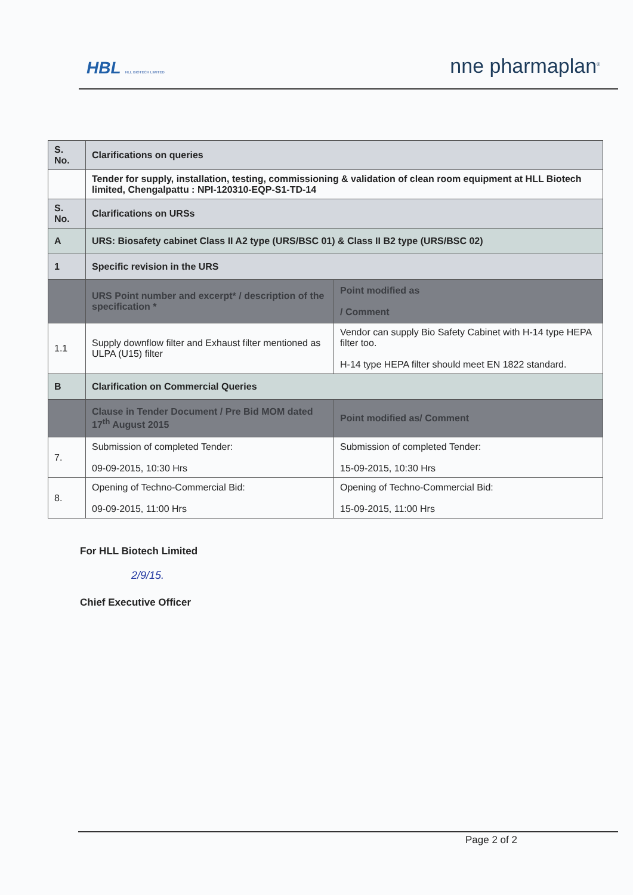HBL HLL BIOTECH LIMITED
nne pharmaplan<sup>®</sup>
| S. No. | Clarifications on queries | |
| | Tender for supply, installation, testing, commissioning & validation of clean room equipment at HLL Biotech limited, Chengalpattu : NPI-120310-EQP-S1-TD-14 | |
| S. No. | Clarifications on URSs | |
| A | URS: Biosafety cabinet Class II A2 type (URS/BSC 01) & Class II B2 type (URS/BSC 02) | |
| 1 | Specific revision in the URS | |
| | URS Point number and excerpt* / description of the specification * | Point modified as / Comment |
| 1.1 | Supply downflow filter and Exhaust filter mentioned as ULPA (U15) filter | Vendor can supply Bio Safety Cabinet with H-14 type HEPA filter too. H-14 type HEPA filter should meet EN 1822 standard. |
| B | Clarification on Commercial Queries | |
| | Clause in Tender Document / Pre Bid MOM dated 17<sup>th</sup> August 2015 | Point modified as/ Comment |
| 7. | Submission of completed Tender: 09-09-2015, 10:30 Hrs | Submission of completed Tender: 15-09-2015, 10:30 Hrs |
| 8. | Opening of Techno-Commercial Bid: 09-09-2015, 11:00 Hrs | Opening of Techno-Commercial Bid: 15-09-2015, 11:00 Hrs |
For HLL Biotech Limited
2/9/15.
Chief Executive Officer
Page 2 of 2